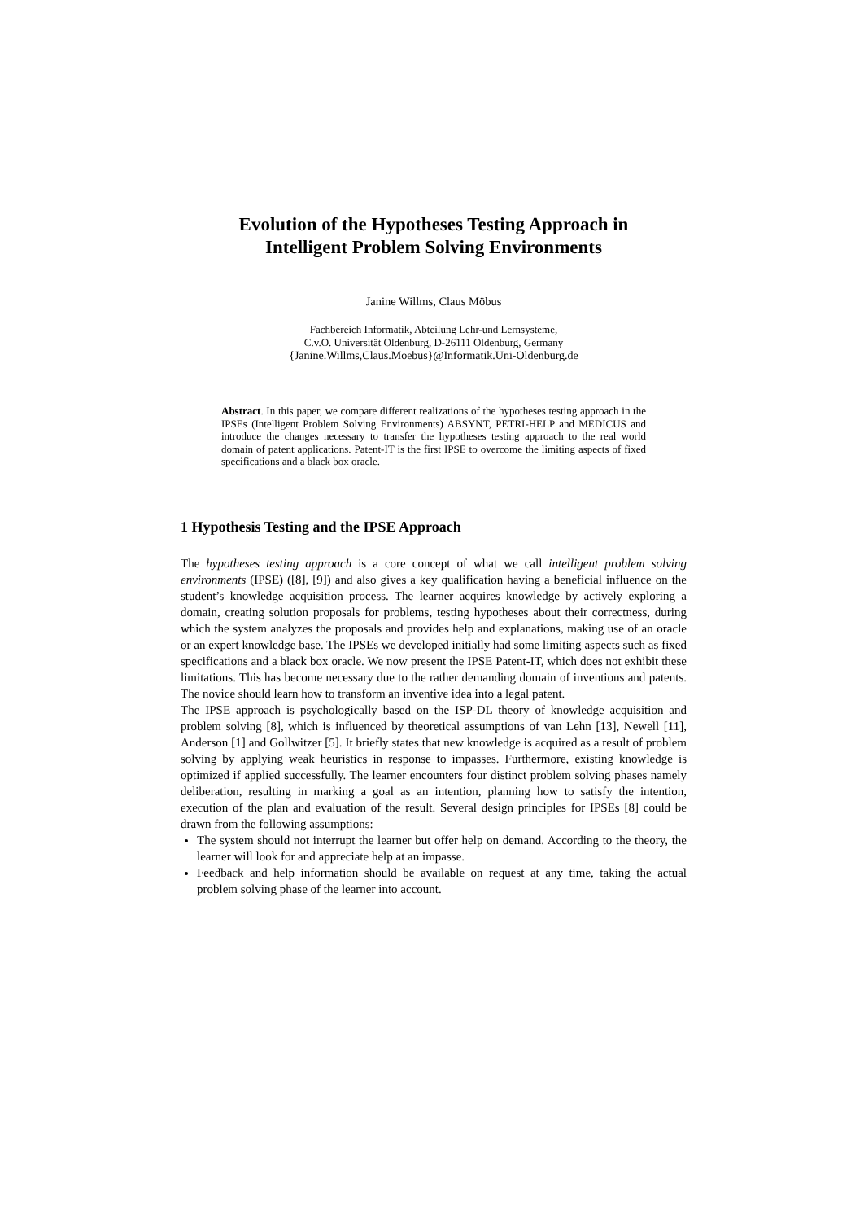Evolution of the Hypotheses Testing Approach in
Intelligent Problem Solving Environments
Janine Willms, Claus Möbus
Fachbereich Informatik, Abteilung Lehr-und Lernsysteme,
C.v.O. Universität Oldenburg, D-26111 Oldenburg, Germany
{Janine.Willms,Claus.Moebus}@Informatik.Uni-Oldenburg.de
Abstract. In this paper, we compare different realizations of the hypotheses testing approach in the IPSEs (Intelligent Problem Solving Environments) ABSYNT, PETRI-HELP and MEDICUS and introduce the changes necessary to transfer the hypotheses testing approach to the real world domain of patent applications. Patent-IT is the first IPSE to overcome the limiting aspects of fixed specifications and a black box oracle.
1 Hypothesis Testing and the IPSE Approach
The hypotheses testing approach is a core concept of what we call intelligent problem solving environments (IPSE) ([8], [9]) and also gives a key qualification having a beneficial influence on the student’s knowledge acquisition process. The learner acquires knowledge by actively exploring a domain, creating solution proposals for problems, testing hypotheses about their correctness, during which the system analyzes the proposals and provides help and explanations, making use of an oracle or an expert knowledge base. The IPSEs we developed initially had some limiting aspects such as fixed specifications and a black box oracle. We now present the IPSE Patent-IT, which does not exhibit these limitations. This has become necessary due to the rather demanding domain of inventions and patents. The novice should learn how to transform an inventive idea into a legal patent.
The IPSE approach is psychologically based on the ISP-DL theory of knowledge acquisition and problem solving [8], which is influenced by theoretical assumptions of van Lehn [13], Newell [11], Anderson [1] and Gollwitzer [5]. It briefly states that new knowledge is acquired as a result of problem solving by applying weak heuristics in response to impasses. Furthermore, existing knowledge is optimized if applied successfully. The learner encounters four distinct problem solving phases namely deliberation, resulting in marking a goal as an intention, planning how to satisfy the intention, execution of the plan and evaluation of the result. Several design principles for IPSEs [8] could be drawn from the following assumptions:
The system should not interrupt the learner but offer help on demand. According to the theory, the learner will look for and appreciate help at an impasse.
Feedback and help information should be available on request at any time, taking the actual problem solving phase of the learner into account.